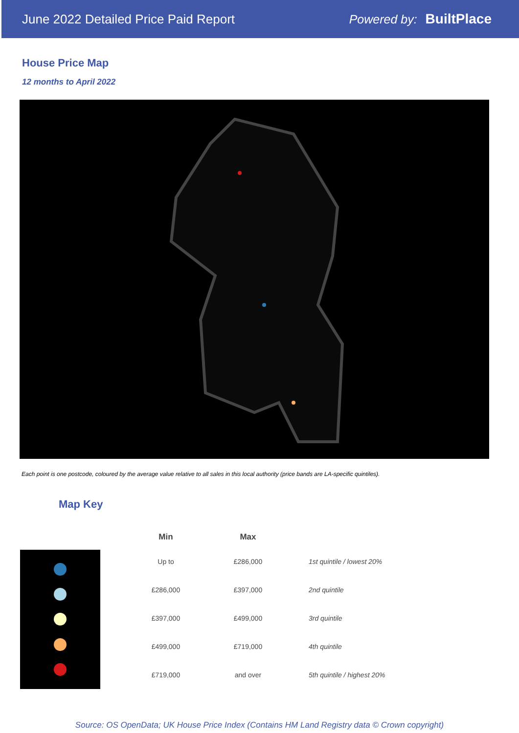June 2022 Detailed Price Paid Report Powered by: BuiltPlace
House Price Map
12 months to April 2022
Each point is one postcode, coloured by the average value relative to all sales in this local authority (price bands are LA-specific quintiles).
Map Key
| Min | Max | |
| --- | --- | --- |
| Up to | £286,000 | 1st quintile / lowest 20% |
| £286,000 | £397,000 | 2nd quintile |
| £397,000 | £499,000 | 3rd quintile |
| £499,000 | £719,000 | 4th quintile |
| £719,000 | and over | 5th quintile / highest 20% |
Source: OS OpenData; UK House Price Index (Contains HM Land Registry data © Crown copyright)